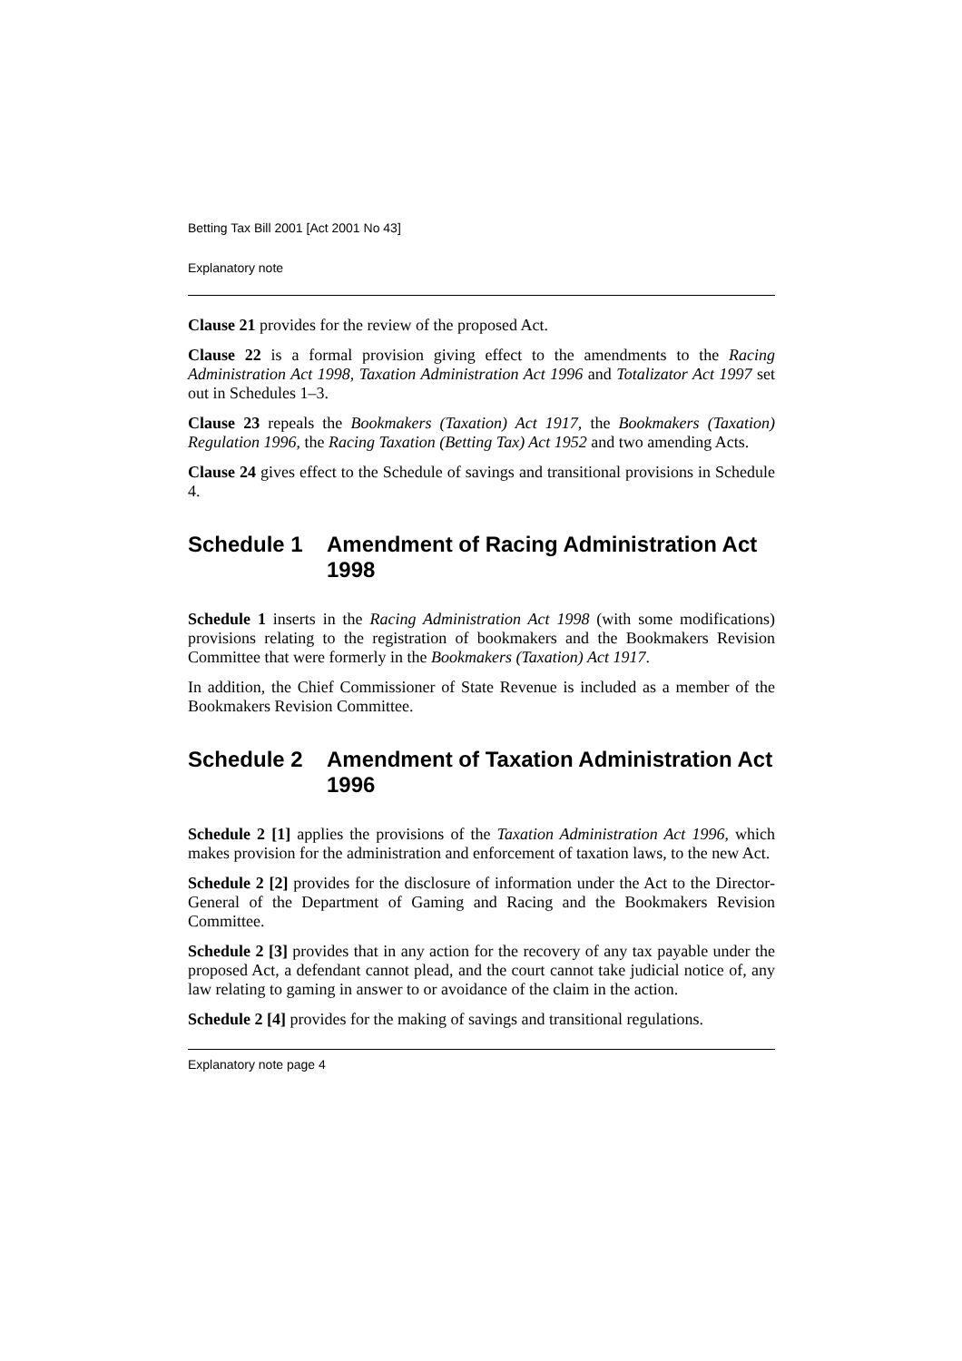Betting Tax Bill 2001 [Act 2001 No 43]
Explanatory note
Clause 21 provides for the review of the proposed Act.
Clause 22 is a formal provision giving effect to the amendments to the Racing Administration Act 1998, Taxation Administration Act 1996 and Totalizator Act 1997 set out in Schedules 1–3.
Clause 23 repeals the Bookmakers (Taxation) Act 1917, the Bookmakers (Taxation) Regulation 1996, the Racing Taxation (Betting Tax) Act 1952 and two amending Acts.
Clause 24 gives effect to the Schedule of savings and transitional provisions in Schedule 4.
Schedule 1 Amendment of Racing Administration Act 1998
Schedule 1 inserts in the Racing Administration Act 1998 (with some modifications) provisions relating to the registration of bookmakers and the Bookmakers Revision Committee that were formerly in the Bookmakers (Taxation) Act 1917.
In addition, the Chief Commissioner of State Revenue is included as a member of the Bookmakers Revision Committee.
Schedule 2 Amendment of Taxation Administration Act 1996
Schedule 2 [1] applies the provisions of the Taxation Administration Act 1996, which makes provision for the administration and enforcement of taxation laws, to the new Act.
Schedule 2 [2] provides for the disclosure of information under the Act to the Director-General of the Department of Gaming and Racing and the Bookmakers Revision Committee.
Schedule 2 [3] provides that in any action for the recovery of any tax payable under the proposed Act, a defendant cannot plead, and the court cannot take judicial notice of, any law relating to gaming in answer to or avoidance of the claim in the action.
Schedule 2 [4] provides for the making of savings and transitional regulations.
Explanatory note page 4